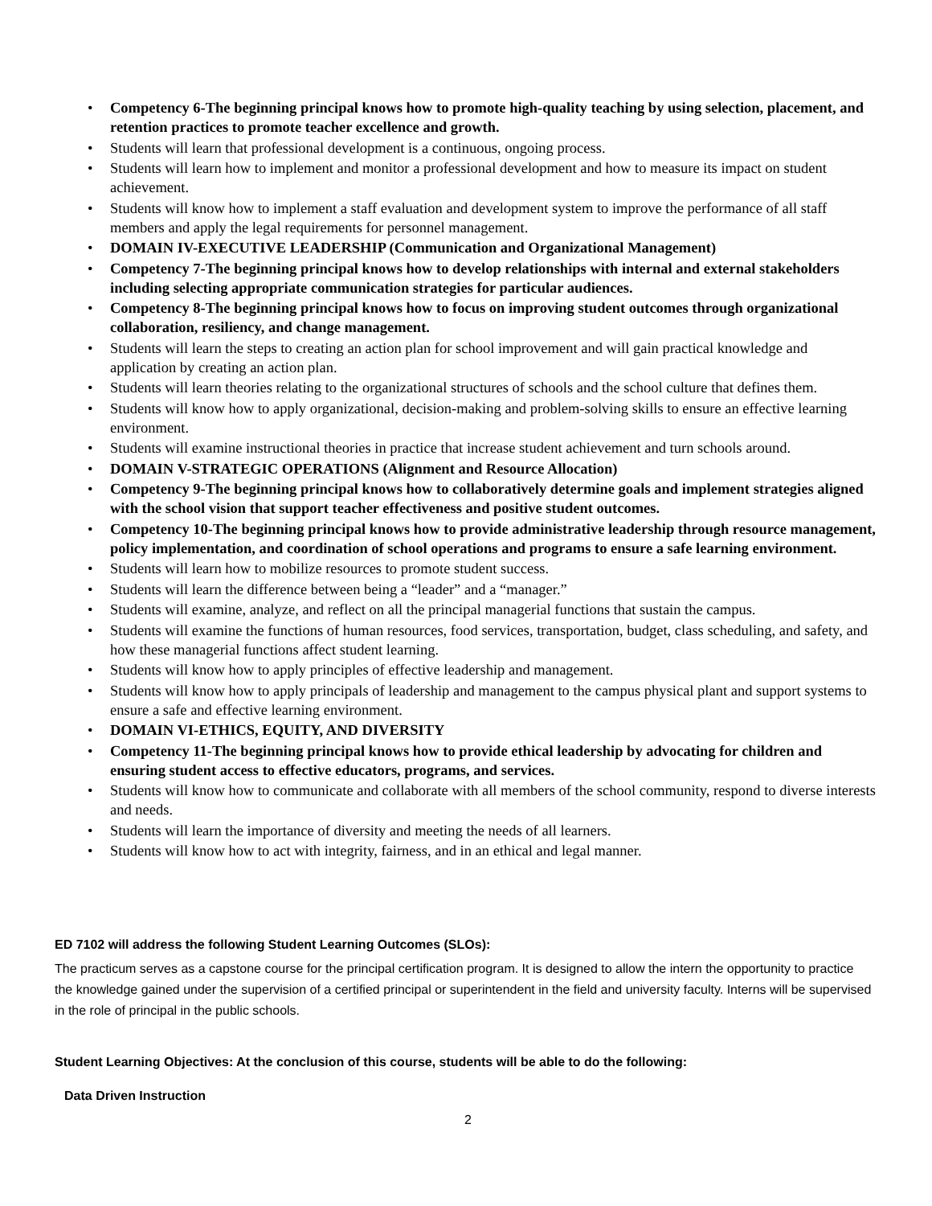• Competency 6-The beginning principal knows how to promote high-quality teaching by using selection, placement, and retention practices to promote teacher excellence and growth.
• Students will learn that professional development is a continuous, ongoing process.
• Students will learn how to implement and monitor a professional development and how to measure its impact on student achievement.
• Students will know how to implement a staff evaluation and development system to improve the performance of all staff members and apply the legal requirements for personnel management.
• DOMAIN IV-EXECUTIVE LEADERSHIP (Communication and Organizational Management)
• Competency 7-The beginning principal knows how to develop relationships with internal and external stakeholders including selecting appropriate communication strategies for particular audiences.
• Competency 8-The beginning principal knows how to focus on improving student outcomes through organizational collaboration, resiliency, and change management.
• Students will learn the steps to creating an action plan for school improvement and will gain practical knowledge and application by creating an action plan.
• Students will learn theories relating to the organizational structures of schools and the school culture that defines them.
• Students will know how to apply organizational, decision-making and problem-solving skills to ensure an effective learning environment.
• Students will examine instructional theories in practice that increase student achievement and turn schools around.
• DOMAIN V-STRATEGIC OPERATIONS (Alignment and Resource Allocation)
• Competency 9-The beginning principal knows how to collaboratively determine goals and implement strategies aligned with the school vision that support teacher effectiveness and positive student outcomes.
• Competency 10-The beginning principal knows how to provide administrative leadership through resource management, policy implementation, and coordination of school operations and programs to ensure a safe learning environment.
• Students will learn how to mobilize resources to promote student success.
• Students will learn the difference between being a “leader” and a “manager.”
• Students will examine, analyze, and reflect on all the principal managerial functions that sustain the campus.
• Students will examine the functions of human resources, food services, transportation, budget, class scheduling, and safety, and how these managerial functions affect student learning.
• Students will know how to apply principles of effective leadership and management.
• Students will know how to apply principals of leadership and management to the campus physical plant and support systems to ensure a safe and effective learning environment.
• DOMAIN VI-ETHICS, EQUITY, AND DIVERSITY
• Competency 11-The beginning principal knows how to provide ethical leadership by advocating for children and ensuring student access to effective educators, programs, and services.
• Students will know how to communicate and collaborate with all members of the school community, respond to diverse interests and needs.
• Students will learn the importance of diversity and meeting the needs of all learners.
• Students will know how to act with integrity, fairness, and in an ethical and legal manner.
ED 7102 will address the following Student Learning Outcomes (SLOs):
The practicum serves as a capstone course for the principal certification program. It is designed to allow the intern the opportunity to practice the knowledge gained under the supervision of a certified principal or superintendent in the field and university faculty. Interns will be supervised in the role of principal in the public schools.
Student Learning Objectives: At the conclusion of this course, students will be able to do the following:
Data Driven Instruction
2